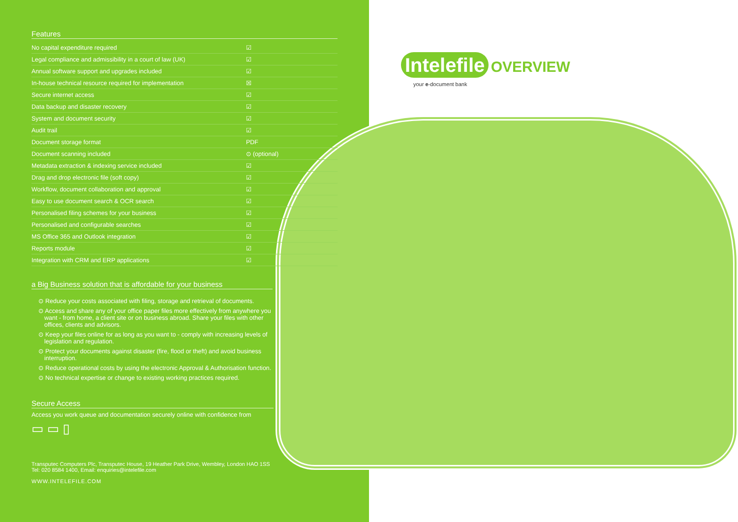Intelefile OVERVIEW
your e-document bank
Features
| No capital expenditure required | ☑ |
| Legal compliance and admissibility in a court of law (UK) | ☑ |
| Annual software support and upgrades included | ☑ |
| In-house technical resource required for implementation | ☒ |
| Secure internet access | ☑ |
| Data backup and disaster recovery | ☑ |
| System and document security | ☑ |
| Audit trail | ☑ |
| Document storage format | PDF |
| Document scanning included | ⊙ (optional) |
| Metadata extraction & indexing service included | ☑ |
| Drag and drop electronic file (soft copy) | ☑ |
| Workflow, document collaboration and approval | ☑ |
| Easy to use document search & OCR search | ☑ |
| Personalised filing schemes for your business | ☑ |
| Personalised and configurable searches | ☑ |
| MS Office 365 and Outlook integration | ☑ |
| Reports module | ☑ |
| Integration with CRM and ERP applications | ☑ |
a Big Business solution that is affordable for your business
⊙ Reduce your costs associated with filing, storage and retrieval of documents.
⊙ Access and share any of your office paper files more effectively from anywhere you want - from home, a client site or on business abroad. Share your files with other offices, clients and advisors.
⊙ Keep your files online for as long as you want to - comply with increasing levels of legislation and regulation.
⊙ Protect your documents against disaster (fire, flood or theft) and avoid business interruption.
⊙ Reduce operational costs by using the electronic Approval & Authorisation function.
⊙ No technical expertise or change to existing working practices required.
Secure Access
Access you work queue and documentation securely online with confidence from
▭ ▭ ▯
Transputec Computers Plc, Transputec House, 19 Heather Park Drive, Wembley, London HAO 1SS
Tel: 020 8584 1400, Email: enquiries@intelefile.com
WWW.INTELEFILE.COM